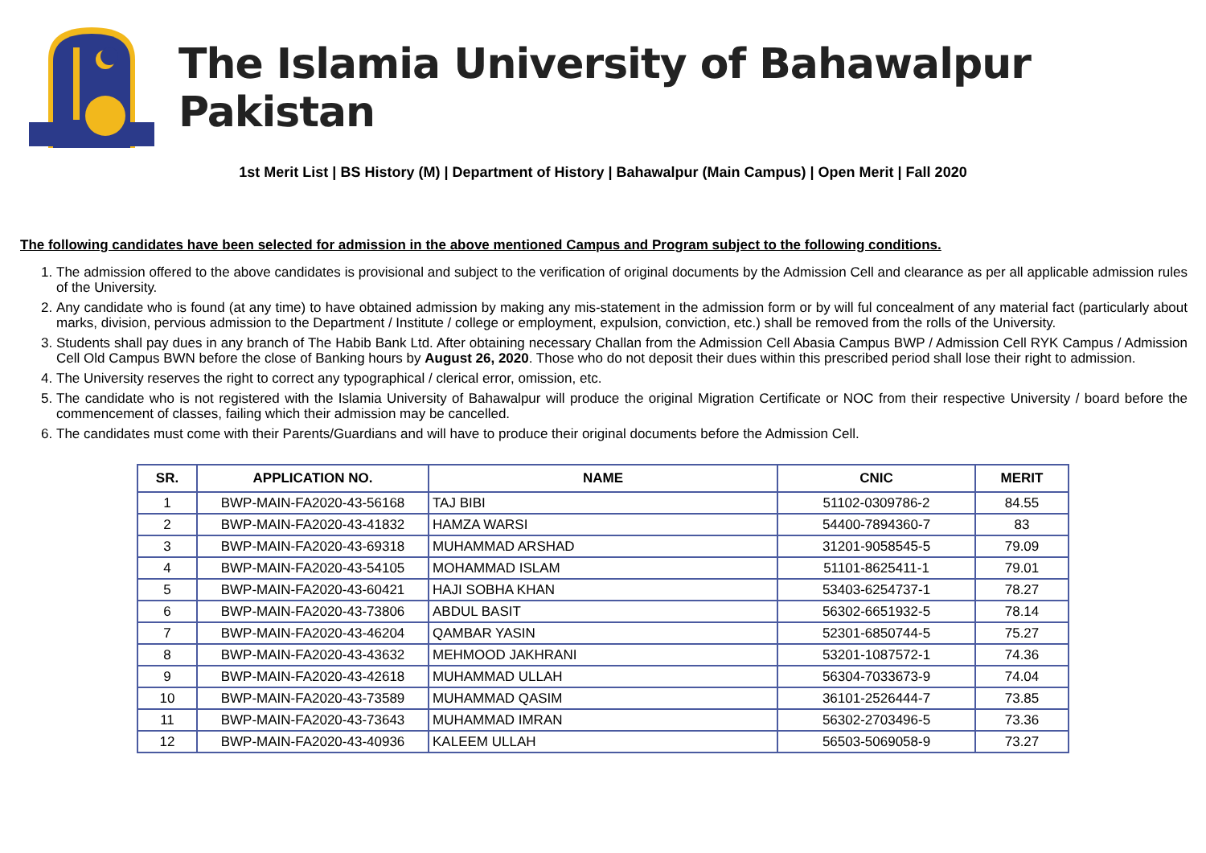The Islamia University of Bahawalpur Pakistan
1st Merit List | BS History (M) | Department of History | Bahawalpur (Main Campus) | Open Merit | Fall 2020
The following candidates have been selected for admission in the above mentioned Campus and Program subject to the following conditions.
1. The admission offered to the above candidates is provisional and subject to the verification of original documents by the Admission Cell and clearance as per all applicable admission rules of the University.
2. Any candidate who is found (at any time) to have obtained admission by making any mis-statement in the admission form or by will ful concealment of any material fact (particularly about marks, division, pervious admission to the Department / Institute / college or employment, expulsion, conviction, etc.) shall be removed from the rolls of the University.
3. Students shall pay dues in any branch of The Habib Bank Ltd. After obtaining necessary Challan from the Admission Cell Abasia Campus BWP / Admission Cell RYK Campus / Admission Cell Old Campus BWN before the close of Banking hours by August 26, 2020. Those who do not deposit their dues within this prescribed period shall lose their right to admission.
4. The University reserves the right to correct any typographical / clerical error, omission, etc.
5. The candidate who is not registered with the Islamia University of Bahawalpur will produce the original Migration Certificate or NOC from their respective University / board before the commencement of classes, failing which their admission may be cancelled.
6. The candidates must come with their Parents/Guardians and will have to produce their original documents before the Admission Cell.
| SR. | APPLICATION NO. | NAME | CNIC | MERIT |
| --- | --- | --- | --- | --- |
| 1 | BWP-MAIN-FA2020-43-56168 | TAJ BIBI | 51102-0309786-2 | 84.55 |
| 2 | BWP-MAIN-FA2020-43-41832 | HAMZA WARSI | 54400-7894360-7 | 83 |
| 3 | BWP-MAIN-FA2020-43-69318 | MUHAMMAD ARSHAD | 31201-9058545-5 | 79.09 |
| 4 | BWP-MAIN-FA2020-43-54105 | MOHAMMAD ISLAM | 51101-8625411-1 | 79.01 |
| 5 | BWP-MAIN-FA2020-43-60421 | HAJI SOBHA KHAN | 53403-6254737-1 | 78.27 |
| 6 | BWP-MAIN-FA2020-43-73806 | ABDUL BASIT | 56302-6651932-5 | 78.14 |
| 7 | BWP-MAIN-FA2020-43-46204 | QAMBAR YASIN | 52301-6850744-5 | 75.27 |
| 8 | BWP-MAIN-FA2020-43-43632 | MEHMOOD JAKHRANI | 53201-1087572-1 | 74.36 |
| 9 | BWP-MAIN-FA2020-43-42618 | MUHAMMAD ULLAH | 56304-7033673-9 | 74.04 |
| 10 | BWP-MAIN-FA2020-43-73589 | MUHAMMAD QASIM | 36101-2526444-7 | 73.85 |
| 11 | BWP-MAIN-FA2020-43-73643 | MUHAMMAD IMRAN | 56302-2703496-5 | 73.36 |
| 12 | BWP-MAIN-FA2020-43-40936 | KALEEM ULLAH | 56503-5069058-9 | 73.27 |